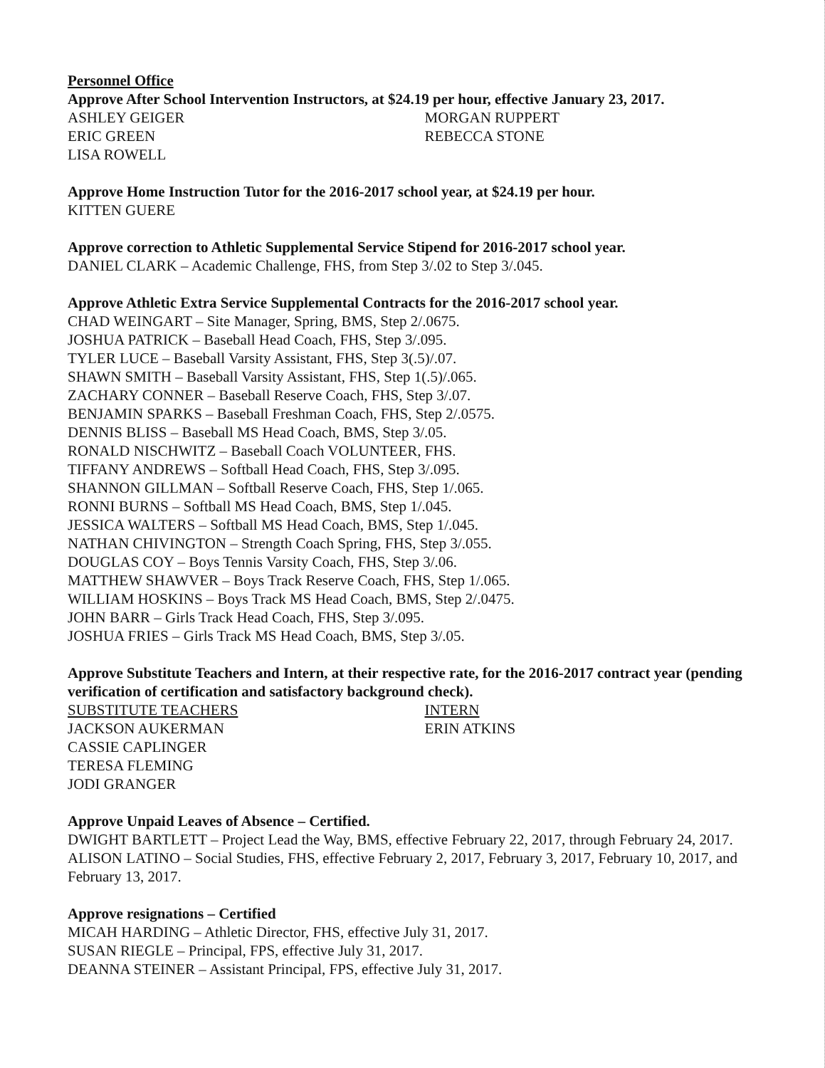Personnel Office
Approve After School Intervention Instructors, at $24.19 per hour, effective January 23, 2017.
ASHLEY GEIGER
ERIC GREEN
LISA ROWELL
MORGAN RUPPERT
REBECCA STONE
Approve Home Instruction Tutor for the 2016-2017 school year, at $24.19 per hour.
KITTEN GUERE
Approve correction to Athletic Supplemental Service Stipend for 2016-2017 school year.
DANIEL CLARK – Academic Challenge, FHS, from Step 3/.02 to Step 3/.045.
Approve Athletic Extra Service Supplemental Contracts for the 2016-2017 school year.
CHAD WEINGART – Site Manager, Spring, BMS, Step 2/.0675.
JOSHUA PATRICK – Baseball Head Coach, FHS, Step 3/.095.
TYLER LUCE – Baseball Varsity Assistant, FHS, Step 3(.5)/.07.
SHAWN SMITH – Baseball Varsity Assistant, FHS, Step 1(.5)/.065.
ZACHARY CONNER – Baseball Reserve Coach, FHS, Step 3/.07.
BENJAMIN SPARKS – Baseball Freshman Coach, FHS, Step 2/.0575.
DENNIS BLISS – Baseball MS Head Coach, BMS, Step 3/.05.
RONALD NISCHWITZ – Baseball Coach VOLUNTEER, FHS.
TIFFANY ANDREWS – Softball Head Coach, FHS, Step 3/.095.
SHANNON GILLMAN – Softball Reserve Coach, FHS, Step 1/.065.
RONNI BURNS – Softball MS Head Coach, BMS, Step 1/.045.
JESSICA WALTERS – Softball MS Head Coach, BMS, Step 1/.045.
NATHAN CHIVINGTON – Strength Coach Spring, FHS, Step 3/.055.
DOUGLAS COY – Boys Tennis Varsity Coach, FHS, Step 3/.06.
MATTHEW SHAWVER – Boys Track Reserve Coach, FHS, Step 1/.065.
WILLIAM HOSKINS – Boys Track MS Head Coach, BMS, Step 2/.0475.
JOHN BARR – Girls Track Head Coach, FHS, Step 3/.095.
JOSHUA FRIES – Girls Track MS Head Coach, BMS, Step 3/.05.
Approve Substitute Teachers and Intern, at their respective rate, for the 2016-2017 contract year (pending verification of certification and satisfactory background check).
SUBSTITUTE TEACHERS
JACKSON AUKERMAN
CASSIE CAPLINGER
TERESA FLEMING
JODI GRANGER
INTERN
ERIN ATKINS
Approve Unpaid Leaves of Absence – Certified.
DWIGHT BARTLETT – Project Lead the Way, BMS, effective February 22, 2017, through February 24, 2017.
ALISON LATINO – Social Studies, FHS, effective February 2, 2017, February 3, 2017, February 10, 2017, and February 13, 2017.
Approve resignations – Certified
MICAH HARDING – Athletic Director, FHS, effective July 31, 2017.
SUSAN RIEGLE – Principal, FPS, effective July 31, 2017.
DEANNA STEINER – Assistant Principal, FPS, effective July 31, 2017.